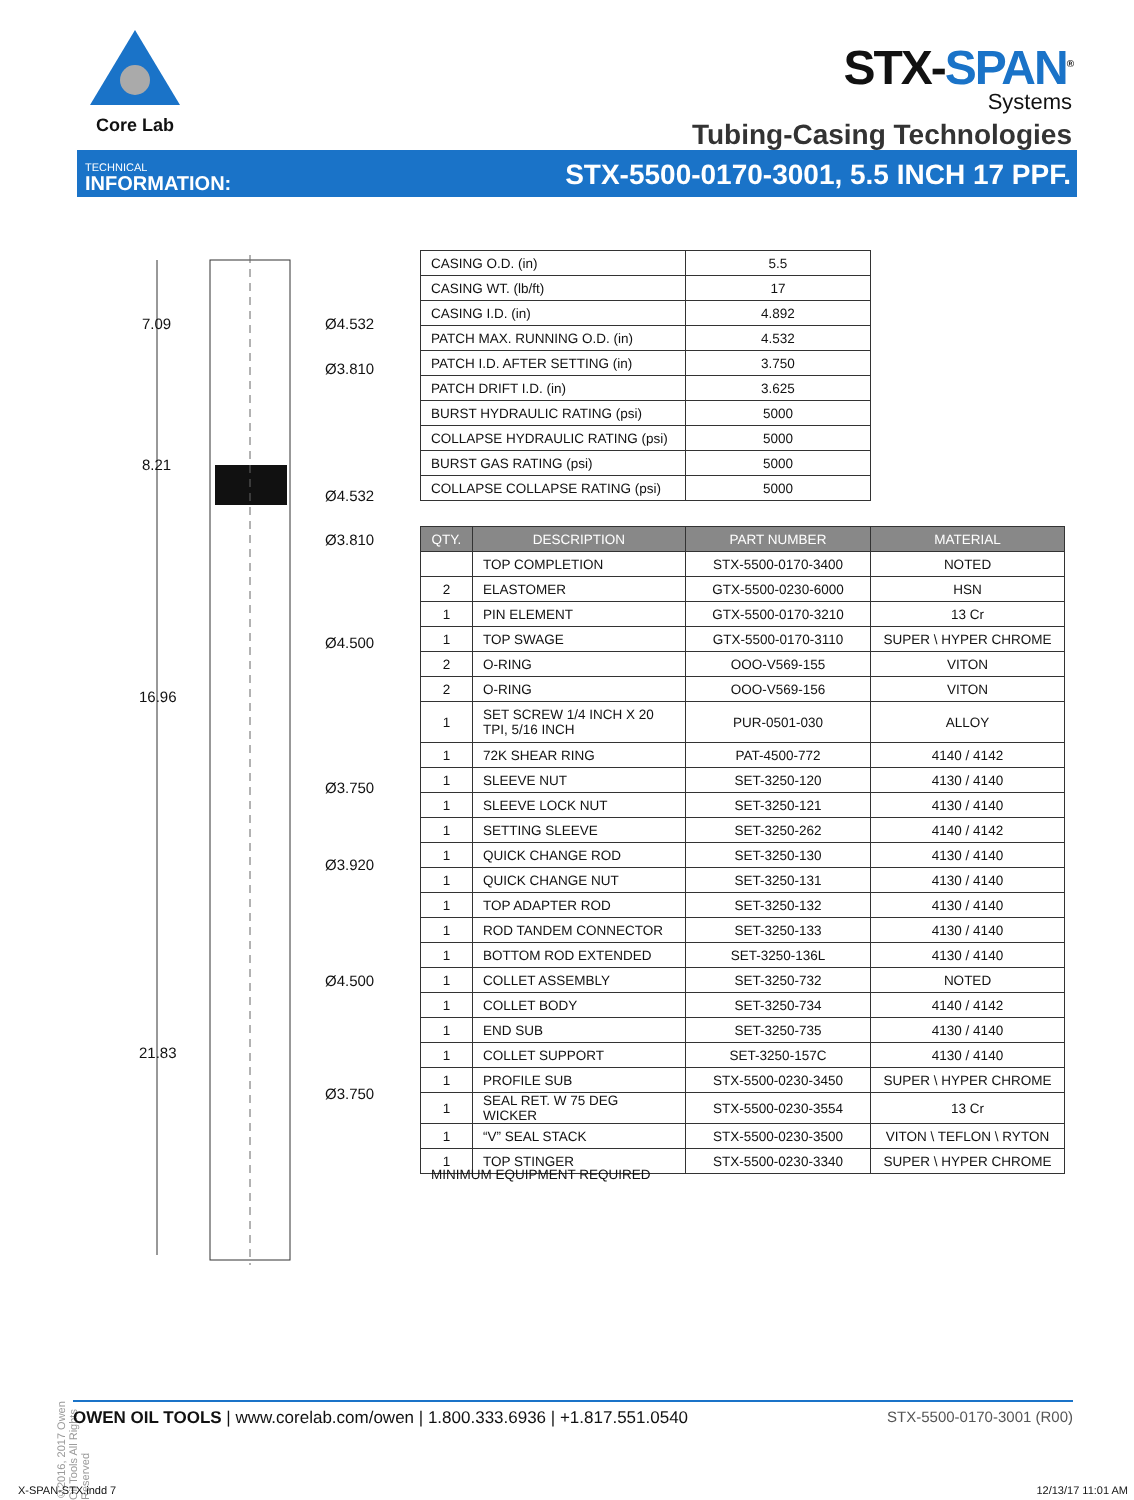Core Lab
STX-SPAN<sup>®</sup>
Systems
Tubing-Casing Technologies
TECHNICAL
INFORMATION:
STX-5500-0170-3001, 5.5 INCH 17 PPF.
7.09
8.21
16.96
21.83
Ø4.532
Ø3.810
Ø4.532
Ø3.810
Ø4.500
Ø3.750
Ø3.920
Ø4.500
Ø3.750
| CASING O.D. (in) | 5.5 |
| CASING WT. (lb/ft) | 17 |
| CASING I.D. (in) | 4.892 |
| PATCH MAX. RUNNING O.D. (in) | 4.532 |
| PATCH I.D. AFTER SETTING (in) | 3.750 |
| PATCH DRIFT I.D. (in) | 3.625 |
| BURST HYDRAULIC RATING (psi) | 5000 |
| COLLAPSE HYDRAULIC RATING (psi) | 5000 |
| BURST GAS RATING (psi) | 5000 |
| COLLAPSE COLLAPSE RATING (psi) | 5000 |
| QTY. | DESCRIPTION | PART NUMBER | MATERIAL |
| --- | --- | --- | --- |
| | TOP COMPLETION | STX-5500-0170-3400 | NOTED |
| 2 | ELASTOMER | GTX-5500-0230-6000 | HSN |
| 1 | PIN ELEMENT | GTX-5500-0170-3210 | 13 Cr |
| 1 | TOP SWAGE | GTX-5500-0170-3110 | SUPER \ HYPER CHROME |
| 2 | O-RING | OOO-V569-155 | VITON |
| 2 | O-RING | OOO-V569-156 | VITON |
| 1 | SET SCREW 1/4 INCH X 20 TPI, 5/16 INCH | PUR-0501-030 | ALLOY |
| 1 | 72K SHEAR RING | PAT-4500-772 | 4140 / 4142 |
| 1 | SLEEVE NUT | SET-3250-120 | 4130 / 4140 |
| 1 | SLEEVE LOCK NUT | SET-3250-121 | 4130 / 4140 |
| 1 | SETTING SLEEVE | SET-3250-262 | 4140 / 4142 |
| 1 | QUICK CHANGE ROD | SET-3250-130 | 4130 / 4140 |
| 1 | QUICK CHANGE NUT | SET-3250-131 | 4130 / 4140 |
| 1 | TOP ADAPTER ROD | SET-3250-132 | 4130 / 4140 |
| 1 | ROD TANDEM CONNECTOR | SET-3250-133 | 4130 / 4140 |
| 1 | BOTTOM ROD EXTENDED | SET-3250-136L | 4130 / 4140 |
| 1 | COLLET ASSEMBLY | SET-3250-732 | NOTED |
| 1 | COLLET BODY | SET-3250-734 | 4140 / 4142 |
| 1 | END SUB | SET-3250-735 | 4130 / 4140 |
| 1 | COLLET SUPPORT | SET-3250-157C | 4130 / 4140 |
| 1 | PROFILE SUB | STX-5500-0230-3450 | SUPER \ HYPER CHROME |
| 1 | SEAL RET. W 75 DEG WICKER | STX-5500-0230-3554 | 13 Cr |
| 1 | “V” SEAL STACK | STX-5500-0230-3500 | VITON \ TEFLON \ RYTON |
| 1 | TOP STINGER | STX-5500-0230-3340 | SUPER \ HYPER CHROME |
MINIMUM EQUIPMENT REQUIRED
©2016, 2017 Owen Oil Tools All Rights Reserved
OWEN OIL TOOLS | www.corelab.com/owen | 1.800.333.6936 | +1.817.551.0540
STX-5500-0170-3001 (R00)
X-SPAN-STX.indd 7 12/13/17 11:01 AM